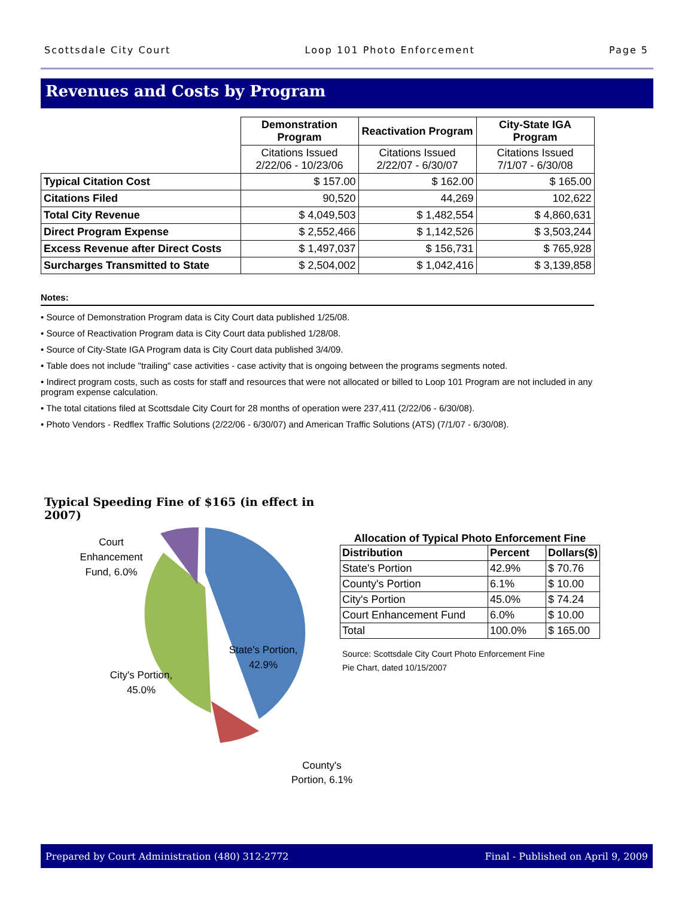Scottsdale City Court Loop 101 Photo Enforcement Page 5
Revenues and Costs by Program
| | Demonstration Program | Reactivation Program | City-State IGA Program |
| | Citations Issued 2/22/06 - 10/23/06 | Citations Issued 2/22/07 - 6/30/07 | Citations Issued 7/1/07 - 6/30/08 |
| Typical Citation Cost | $ 157.00 | $ 162.00 | $ 165.00 |
| Citations Filed | 90,520 | 44,269 | 102,622 |
| Total City Revenue | $ 4,049,503 | $ 1,482,554 | $ 4,860,631 |
| Direct Program Expense | $ 2,552,466 | $ 1,142,526 | $ 3,503,244 |
| Excess Revenue after Direct Costs | $ 1,497,037 | $ 156,731 | $ 765,928 |
| Surcharges Transmitted to State | $ 2,504,002 | $ 1,042,416 | $ 3,139,858 |
Notes:
• Source of Demonstration Program data is City Court data published 1/25/08.
• Source of Reactivation Program data is City Court data published 1/28/08.
• Source of City-State IGA Program data is City Court data published 3/4/09.
• Table does not include "trailing" case activities - case activity that is ongoing between the programs segments noted.
• Indirect program costs, such as costs for staff and resources that were not allocated or billed to Loop 101 Program are not included in any program expense calculation.
• The total citations filed at Scottsdale City Court for 28 months of operation were 237,411 (2/22/06 - 6/30/08).
• Photo Vendors - Redflex Traffic Solutions (2/22/06 - 6/30/07) and American Traffic Solutions (ATS) (7/1/07 - 6/30/08).
Typical Speeding Fine of $165 (in effect in 2007)
Court
Enhancement
Fund, 6.0%
State's Portion,
42.9%
City's Portion,
45.0%
County's
Portion, 6.1%
Allocation of Typical Photo Enforcement Fine
| Distribution | Percent | Dollars($) |
| --- | --- | --- |
| State's Portion | 42.9% | $ 70.76 |
| County's Portion | 6.1% | $ 10.00 |
| City's Portion | 45.0% | $ 74.24 |
| Court Enhancement Fund | 6.0% | $ 10.00 |
| Total | 100.0% | $ 165.00 |
Source: Scottsdale City Court Photo Enforcement Fine
Pie Chart, dated 10/15/2007
Prepared by Court Administration (480) 312-2772 Final - Published on April 9, 2009